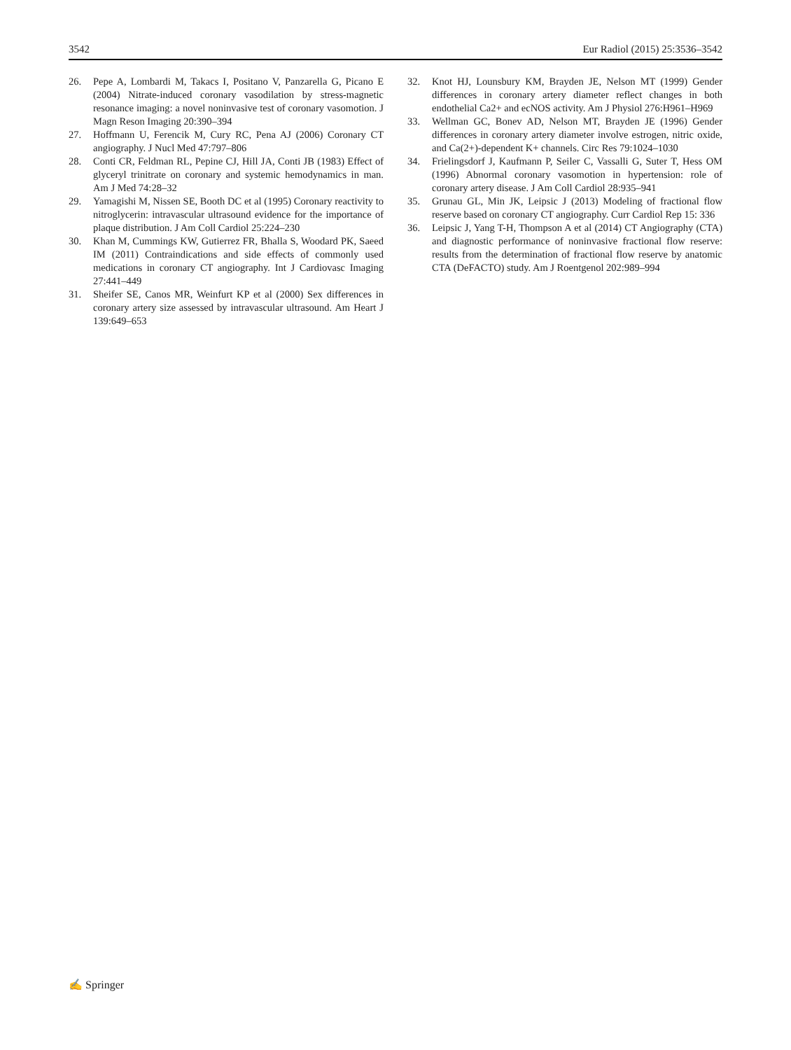3542 Eur Radiol (2015) 25:3536–3542
26. Pepe A, Lombardi M, Takacs I, Positano V, Panzarella G, Picano E (2004) Nitrate-induced coronary vasodilation by stress-magnetic resonance imaging: a novel noninvasive test of coronary vasomotion. J Magn Reson Imaging 20:390–394
27. Hoffmann U, Ferencik M, Cury RC, Pena AJ (2006) Coronary CT angiography. J Nucl Med 47:797–806
28. Conti CR, Feldman RL, Pepine CJ, Hill JA, Conti JB (1983) Effect of glyceryl trinitrate on coronary and systemic hemodynamics in man. Am J Med 74:28–32
29. Yamagishi M, Nissen SE, Booth DC et al (1995) Coronary reactivity to nitroglycerin: intravascular ultrasound evidence for the importance of plaque distribution. J Am Coll Cardiol 25:224–230
30. Khan M, Cummings KW, Gutierrez FR, Bhalla S, Woodard PK, Saeed IM (2011) Contraindications and side effects of commonly used medications in coronary CT angiography. Int J Cardiovasc Imaging 27:441–449
31. Sheifer SE, Canos MR, Weinfurt KP et al (2000) Sex differences in coronary artery size assessed by intravascular ultrasound. Am Heart J 139:649–653
32. Knot HJ, Lounsbury KM, Brayden JE, Nelson MT (1999) Gender differences in coronary artery diameter reflect changes in both endothelial Ca2+ and ecNOS activity. Am J Physiol 276:H961–H969
33. Wellman GC, Bonev AD, Nelson MT, Brayden JE (1996) Gender differences in coronary artery diameter involve estrogen, nitric oxide, and Ca(2+)-dependent K+ channels. Circ Res 79:1024–1030
34. Frielingsdorf J, Kaufmann P, Seiler C, Vassalli G, Suter T, Hess OM (1996) Abnormal coronary vasomotion in hypertension: role of coronary artery disease. J Am Coll Cardiol 28:935–941
35. Grunau GL, Min JK, Leipsic J (2013) Modeling of fractional flow reserve based on coronary CT angiography. Curr Cardiol Rep 15: 336
36. Leipsic J, Yang T-H, Thompson A et al (2014) CT Angiography (CTA) and diagnostic performance of noninvasive fractional flow reserve: results from the determination of fractional flow reserve by anatomic CTA (DeFACTO) study. Am J Roentgenol 202:989–994
✍ Springer